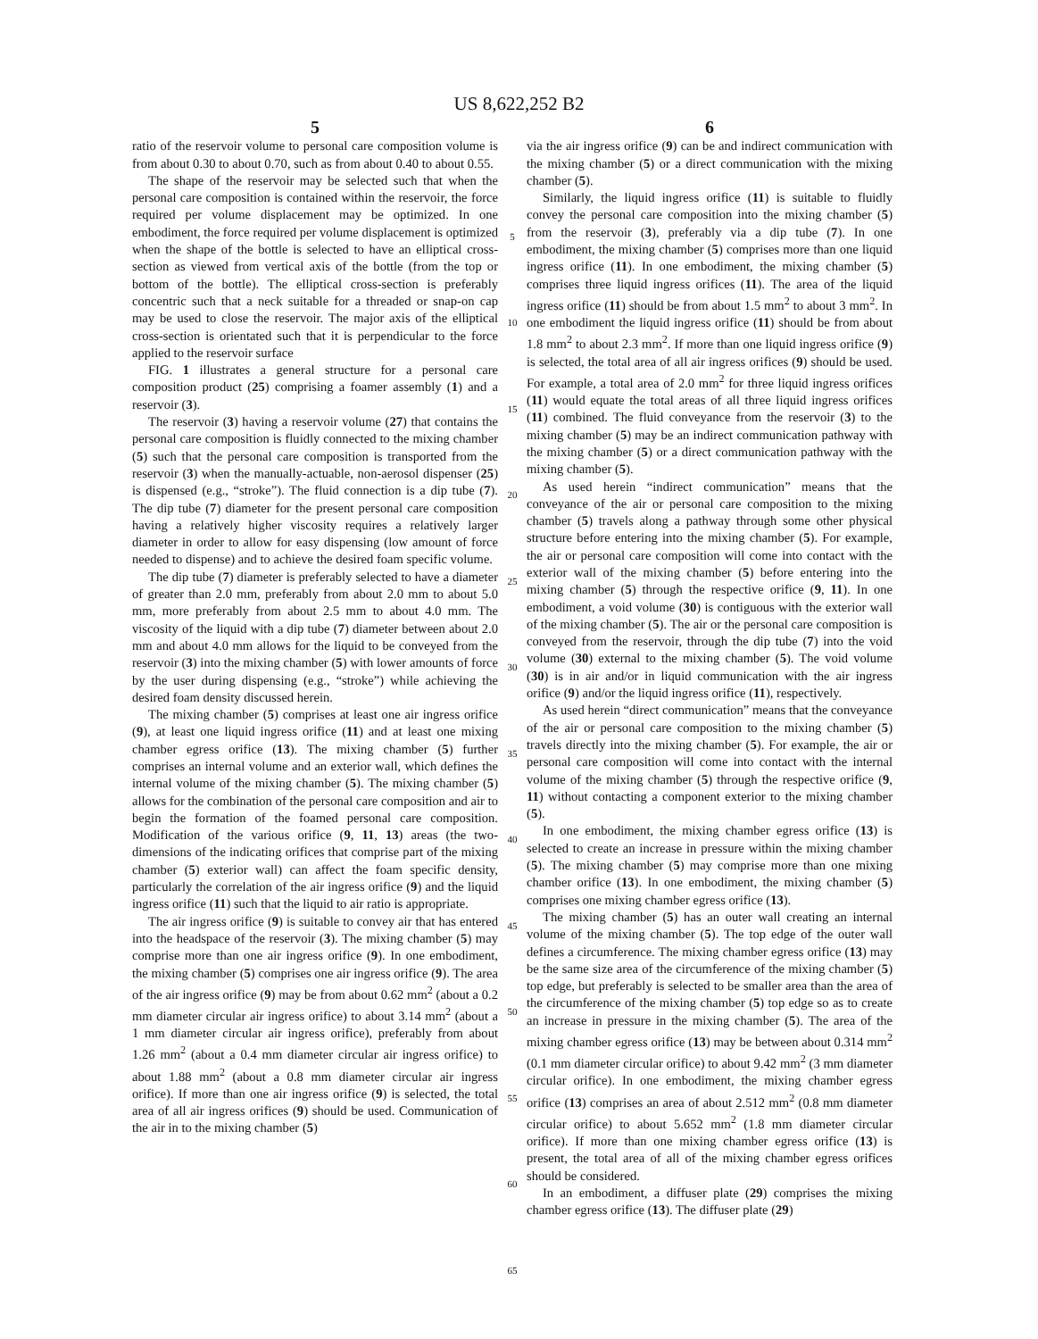US 8,622,252 B2
5
ratio of the reservoir volume to personal care composition volume is from about 0.30 to about 0.70, such as from about 0.40 to about 0.55.
The shape of the reservoir may be selected such that when the personal care composition is contained within the reservoir, the force required per volume displacement may be optimized. In one embodiment, the force required per volume displacement is optimized when the shape of the bottle is selected to have an elliptical cross-section as viewed from vertical axis of the bottle (from the top or bottom of the bottle). The elliptical cross-section is preferably concentric such that a neck suitable for a threaded or snap-on cap may be used to close the reservoir. The major axis of the elliptical cross-section is orientated such that it is perpendicular to the force applied to the reservoir surface
FIG. 1 illustrates a general structure for a personal care composition product (25) comprising a foamer assembly (1) and a reservoir (3).
The reservoir (3) having a reservoir volume (27) that contains the personal care composition is fluidly connected to the mixing chamber (5) such that the personal care composition is transported from the reservoir (3) when the manually-actuable, non-aerosol dispenser (25) is dispensed (e.g., “stroke”). The fluid connection is a dip tube (7). The dip tube (7) diameter for the present personal care composition having a relatively higher viscosity requires a relatively larger diameter in order to allow for easy dispensing (low amount of force needed to dispense) and to achieve the desired foam specific volume.
The dip tube (7) diameter is preferably selected to have a diameter of greater than 2.0 mm, preferably from about 2.0 mm to about 5.0 mm, more preferably from about 2.5 mm to about 4.0 mm. The viscosity of the liquid with a dip tube (7) diameter between about 2.0 mm and about 4.0 mm allows for the liquid to be conveyed from the reservoir (3) into the mixing chamber (5) with lower amounts of force by the user during dispensing (e.g., “stroke”) while achieving the desired foam density discussed herein.
The mixing chamber (5) comprises at least one air ingress orifice (9), at least one liquid ingress orifice (11) and at least one mixing chamber egress orifice (13). The mixing chamber (5) further comprises an internal volume and an exterior wall, which defines the internal volume of the mixing chamber (5). The mixing chamber (5) allows for the combination of the personal care composition and air to begin the formation of the foamed personal care composition. Modification of the various orifice (9, 11, 13) areas (the two-dimensions of the indicating orifices that comprise part of the mixing chamber (5) exterior wall) can affect the foam specific density, particularly the correlation of the air ingress orifice (9) and the liquid ingress orifice (11) such that the liquid to air ratio is appropriate.
The air ingress orifice (9) is suitable to convey air that has entered into the headspace of the reservoir (3). The mixing chamber (5) may comprise more than one air ingress orifice (9). In one embodiment, the mixing chamber (5) comprises one air ingress orifice (9). The area of the air ingress orifice (9) may be from about 0.62 mm<sup>2</sup> (about a 0.2 mm diameter circular air ingress orifice) to about 3.14 mm<sup>2</sup> (about a 1 mm diameter circular air ingress orifice), preferably from about 1.26 mm<sup>2</sup> (about a 0.4 mm diameter circular air ingress orifice) to about 1.88 mm<sup>2</sup> (about a 0.8 mm diameter circular air ingress orifice). If more than one air ingress orifice (9) is selected, the total area of all air ingress orifices (9) should be used. Communication of the air in to the mixing chamber (5)
5
10
15
20
25
30
35
40
45
50
55
60
65
6
via the air ingress orifice (9) can be and indirect communication with the mixing chamber (5) or a direct communication with the mixing chamber (5).
Similarly, the liquid ingress orifice (11) is suitable to fluidly convey the personal care composition into the mixing chamber (5) from the reservoir (3), preferably via a dip tube (7). In one embodiment, the mixing chamber (5) comprises more than one liquid ingress orifice (11). In one embodiment, the mixing chamber (5) comprises three liquid ingress orifices (11). The area of the liquid ingress orifice (11) should be from about 1.5 mm<sup>2</sup> to about 3 mm<sup>2</sup>. In one embodiment the liquid ingress orifice (11) should be from about 1.8 mm<sup>2</sup> to about 2.3 mm<sup>2</sup>. If more than one liquid ingress orifice (9) is selected, the total area of all air ingress orifices (9) should be used. For example, a total area of 2.0 mm<sup>2</sup> for three liquid ingress orifices (11) would equate the total areas of all three liquid ingress orifices (11) combined. The fluid conveyance from the reservoir (3) to the mixing chamber (5) may be an indirect communication pathway with the mixing chamber (5) or a direct communication pathway with the mixing chamber (5).
As used herein “indirect communication” means that the conveyance of the air or personal care composition to the mixing chamber (5) travels along a pathway through some other physical structure before entering into the mixing chamber (5). For example, the air or personal care composition will come into contact with the exterior wall of the mixing chamber (5) before entering into the mixing chamber (5) through the respective orifice (9, 11). In one embodiment, a void volume (30) is contiguous with the exterior wall of the mixing chamber (5). The air or the personal care composition is conveyed from the reservoir, through the dip tube (7) into the void volume (30) external to the mixing chamber (5). The void volume (30) is in air and/or in liquid communication with the air ingress orifice (9) and/or the liquid ingress orifice (11), respectively.
As used herein “direct communication” means that the conveyance of the air or personal care composition to the mixing chamber (5) travels directly into the mixing chamber (5). For example, the air or personal care composition will come into contact with the internal volume of the mixing chamber (5) through the respective orifice (9, 11) without contacting a component exterior to the mixing chamber (5).
In one embodiment, the mixing chamber egress orifice (13) is selected to create an increase in pressure within the mixing chamber (5). The mixing chamber (5) may comprise more than one mixing chamber orifice (13). In one embodiment, the mixing chamber (5) comprises one mixing chamber egress orifice (13).
The mixing chamber (5) has an outer wall creating an internal volume of the mixing chamber (5). The top edge of the outer wall defines a circumference. The mixing chamber egress orifice (13) may be the same size area of the circumference of the mixing chamber (5) top edge, but preferably is selected to be smaller area than the area of the circumference of the mixing chamber (5) top edge so as to create an increase in pressure in the mixing chamber (5). The area of the mixing chamber egress orifice (13) may be between about 0.314 mm<sup>2</sup> (0.1 mm diameter circular orifice) to about 9.42 mm<sup>2</sup> (3 mm diameter circular orifice). In one embodiment, the mixing chamber egress orifice (13) comprises an area of about 2.512 mm<sup>2</sup> (0.8 mm diameter circular orifice) to about 5.652 mm<sup>2</sup> (1.8 mm diameter circular orifice). If more than one mixing chamber egress orifice (13) is present, the total area of all of the mixing chamber egress orifices should be considered.
In an embodiment, a diffuser plate (29) comprises the mixing chamber egress orifice (13). The diffuser plate (29)